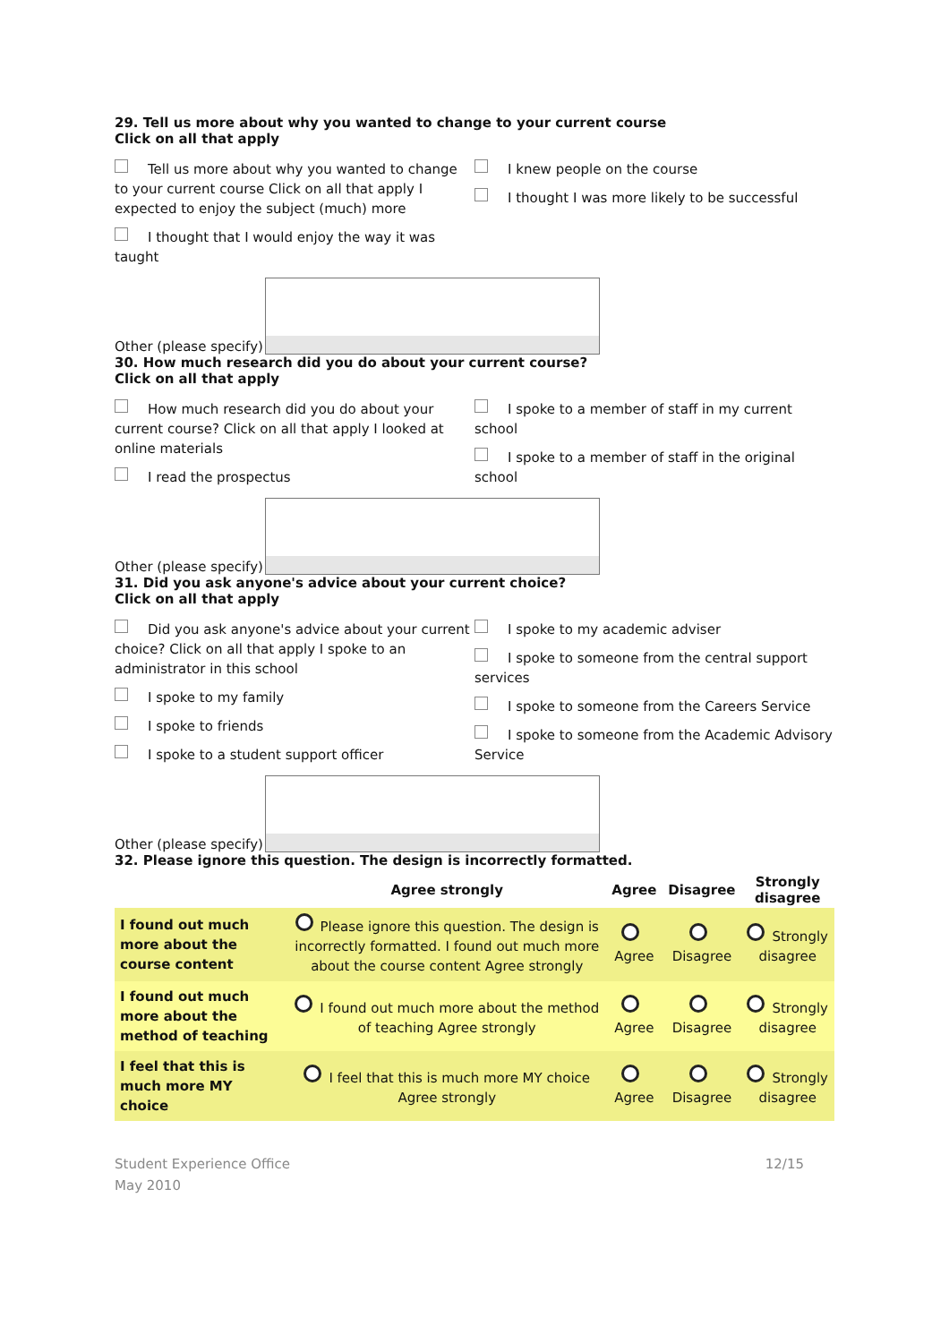29. Tell us more about why you wanted to change to your current course
Click on all that apply
Tell us more about why you wanted to change to your current course Click on all that apply I expected to enjoy the subject (much) more
I thought that I would enjoy the way it was taught
I knew people on the course
I thought I was more likely to be successful
Other (please specify)
30. How much research did you do about your current course?
Click on all that apply
How much research did you do about your current course? Click on all that apply I looked at online materials
I read the prospectus
I spoke to a member of staff in my current school
I spoke to a member of staff in the original school
Other (please specify)
31. Did you ask anyone's advice about your current choice?
Click on all that apply
Did you ask anyone's advice about your current choice? Click on all that apply I spoke to an administrator in this school
I spoke to my family
I spoke to friends
I spoke to a student support officer
I spoke to my academic adviser
I spoke to someone from the central support services
I spoke to someone from the Careers Service
I spoke to someone from the Academic Advisory Service
Other (please specify)
32. Please ignore this question. The design is incorrectly formatted.
| | Agree strongly | Agree | Disagree | Strongly disagree |
| --- | --- | --- | --- | --- |
| I found out much more about the course content | Please ignore this question. The design is incorrectly formatted. I found out much more about the course content Agree strongly | Agree | Disagree | Strongly disagree |
| I found out much more about the method of teaching | I found out much more about the method of teaching Agree strongly | Agree | Disagree | Strongly disagree |
| I feel that this is much more MY choice | I feel that this is much more MY choice Agree strongly | Agree | Disagree | Strongly disagree |
Student Experience Office
May 2010
12/15